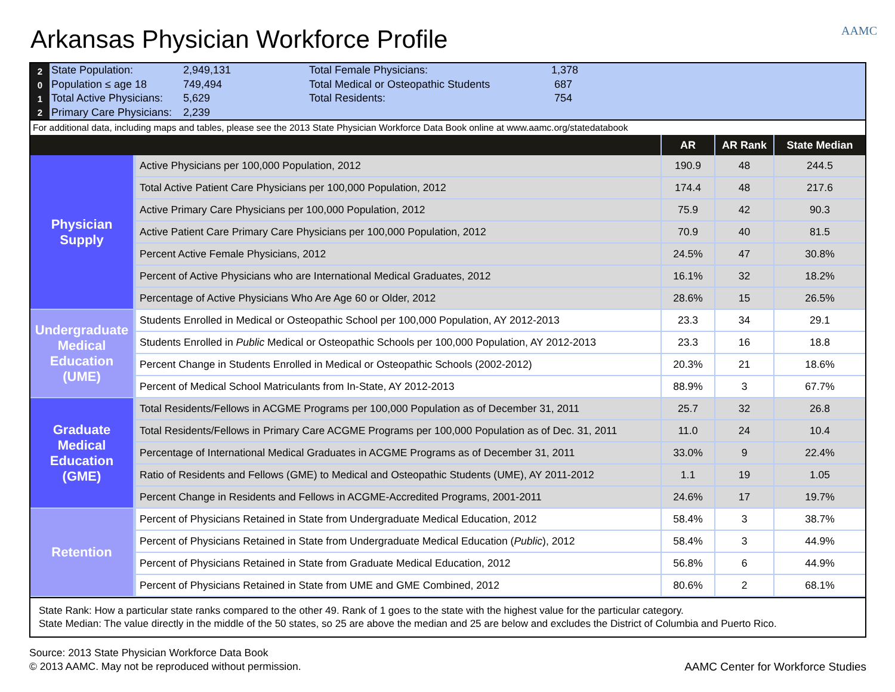AAMC
Arkansas Physician Workforce Profile
2
0
1
2
| State Population: | 2,949,131 | Total Female Physicians: | 1,378 |
| Population ≤ age 18 | 749,494 | Total Medical or Osteopathic Students | 687 |
| Total Active Physicians: | 5,629 | Total Residents: | 754 |
| Primary Care Physicians: | 2,239 | | |
For additional data, including maps and tables, please see the 2013 State Physician Workforce Data Book online at www.aamc.org/statedatabook
| | | AR | AR Rank | State Median |
| --- | --- | --- | --- | --- |
| Physician Supply | Active Physicians per 100,000 Population, 2012 | 190.9 | 48 | 244.5 |
| | Total Active Patient Care Physicians per 100,000 Population, 2012 | 174.4 | 48 | 217.6 |
| | Active Primary Care Physicians per 100,000 Population, 2012 | 75.9 | 42 | 90.3 |
| | Active Patient Care Primary Care Physicians per 100,000 Population, 2012 | 70.9 | 40 | 81.5 |
| | Percent Active Female Physicians, 2012 | 24.5% | 47 | 30.8% |
| | Percent of Active Physicians who are International Medical Graduates, 2012 | 16.1% | 32 | 18.2% |
| | Percentage of Active Physicians Who Are Age 60 or Older, 2012 | 28.6% | 15 | 26.5% |
| Undergraduate Medical Education (UME) | Students Enrolled in Medical or Osteopathic School per 100,000 Population, AY 2012-2013 | 23.3 | 34 | 29.1 |
| | Students Enrolled in Public Medical or Osteopathic Schools per 100,000 Population, AY 2012-2013 | 23.3 | 16 | 18.8 |
| | Percent Change in Students Enrolled in Medical or Osteopathic Schools (2002-2012) | 20.3% | 21 | 18.6% |
| | Percent of Medical School Matriculants from In-State, AY 2012-2013 | 88.9% | 3 | 67.7% |
| Graduate Medical Education (GME) | Total Residents/Fellows in ACGME Programs per 100,000 Population as of December 31, 2011 | 25.7 | 32 | 26.8 |
| | Total Residents/Fellows in Primary Care ACGME Programs per 100,000 Population as of Dec. 31, 2011 | 11.0 | 24 | 10.4 |
| | Percentage of International Medical Graduates in ACGME Programs as of December 31, 2011 | 33.0% | 9 | 22.4% |
| | Ratio of Residents and Fellows (GME) to Medical and Osteopathic Students (UME), AY 2011-2012 | 1.1 | 19 | 1.05 |
| | Percent Change in Residents and Fellows in ACGME-Accredited Programs, 2001-2011 | 24.6% | 17 | 19.7% |
| Retention | Percent of Physicians Retained in State from Undergraduate Medical Education, 2012 | 58.4% | 3 | 38.7% |
| | Percent of Physicians Retained in State from Undergraduate Medical Education ( Public ), 2012 | 58.4% | 3 | 44.9% |
| | Percent of Physicians Retained in State from Graduate Medical Education, 2012 | 56.8% | 6 | 44.9% |
| | Percent of Physicians Retained in State from UME and GME Combined, 2012 | 80.6% | 2 | 68.1% |
State Rank: How a particular state ranks compared to the other 49. Rank of 1 goes to the state with the highest value for the particular category.
State Median: The value directly in the middle of the 50 states, so 25 are above the median and 25 are below and excludes the District of Columbia and Puerto Rico.
Source: 2013 State Physician Workforce Data Book
© 2013 AAMC. May not be reproduced without permission.
AAMC Center for Workforce Studies